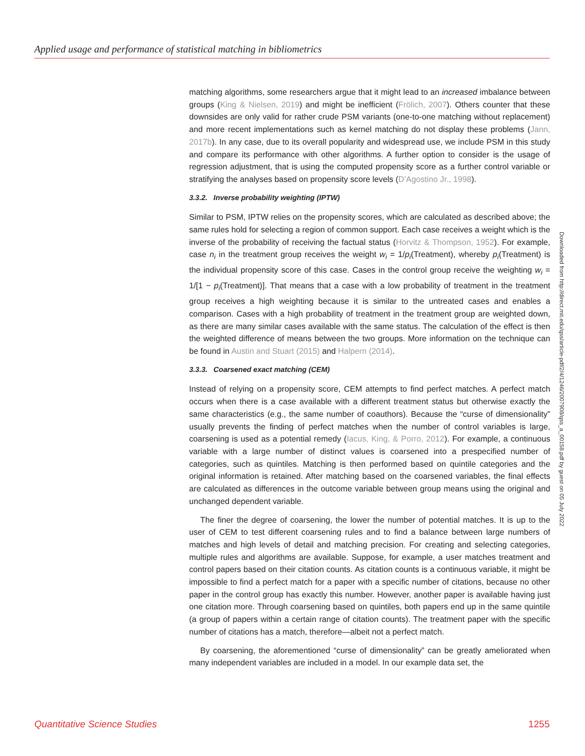Applied usage and performance of statistical matching in bibliometrics
matching algorithms, some researchers argue that it might lead to an increased imbalance between groups (King & Nielsen, 2019) and might be inefficient (Frölich, 2007). Others counter that these downsides are only valid for rather crude PSM variants (one-to-one matching without replacement) and more recent implementations such as kernel matching do not display these problems (Jann, 2017b). In any case, due to its overall popularity and widespread use, we include PSM in this study and compare its performance with other algorithms. A further option to consider is the usage of regression adjustment, that is using the computed propensity score as a further control variable or stratifying the analyses based on propensity score levels (D’Agostino Jr., 1998).
3.3.2. Inverse probability weighting (IPTW)
Similar to PSM, IPTW relies on the propensity scores, which are calculated as described above; the same rules hold for selecting a region of common support. Each case receives a weight which is the inverse of the probability of receiving the factual status (Horvitz & Thompson, 1952). For example, case n<sub>i</sub> in the treatment group receives the weight w<sub>i</sub> = 1/p<sub>i</sub>(Treatment), whereby p<sub>i</sub>(Treatment) is the individual propensity score of this case. Cases in the control group receive the weighting w<sub>i</sub> = 1/[1 − p<sub>i</sub>(Treatment)]. That means that a case with a low probability of treatment in the treatment group receives a high weighting because it is similar to the untreated cases and enables a comparison. Cases with a high probability of treatment in the treatment group are weighted down, as there are many similar cases available with the same status. The calculation of the effect is then the weighted difference of means between the two groups. More information on the technique can be found in Austin and Stuart (2015) and Halpern (2014).
3.3.3. Coarsened exact matching (CEM)
Instead of relying on a propensity score, CEM attempts to find perfect matches. A perfect match occurs when there is a case available with a different treatment status but otherwise exactly the same characteristics (e.g., the same number of coauthors). Because the “curse of dimensionality” usually prevents the finding of perfect matches when the number of control variables is large, coarsening is used as a potential remedy (Iacus, King, & Porro, 2012). For example, a continuous variable with a large number of distinct values is coarsened into a prespecified number of categories, such as quintiles. Matching is then performed based on quintile categories and the original information is retained. After matching based on the coarsened variables, the final effects are calculated as differences in the outcome variable between group means using the original and unchanged dependent variable.
The finer the degree of coarsening, the lower the number of potential matches. It is up to the user of CEM to test different coarsening rules and to find a balance between large numbers of matches and high levels of detail and matching precision. For creating and selecting categories, multiple rules and algorithms are available. Suppose, for example, a user matches treatment and control papers based on their citation counts. As citation counts is a continuous variable, it might be impossible to find a perfect match for a paper with a specific number of citations, because no other paper in the control group has exactly this number. However, another paper is available having just one citation more. Through coarsening based on quintiles, both papers end up in the same quintile (a group of papers within a certain range of citation counts). The treatment paper with the specific number of citations has a match, therefore—albeit not a perfect match.
By coarsening, the aforementioned “curse of dimensionality” can be greatly ameliorated when many independent variables are included in a model. In our example data set, the
Downloaded from http://direct.mit.edu/qss/article-pdf/2/4/1246/2007908/qss_a_00158.pdf by guest on 05 July 2022
Quantitative Science Studies 1255